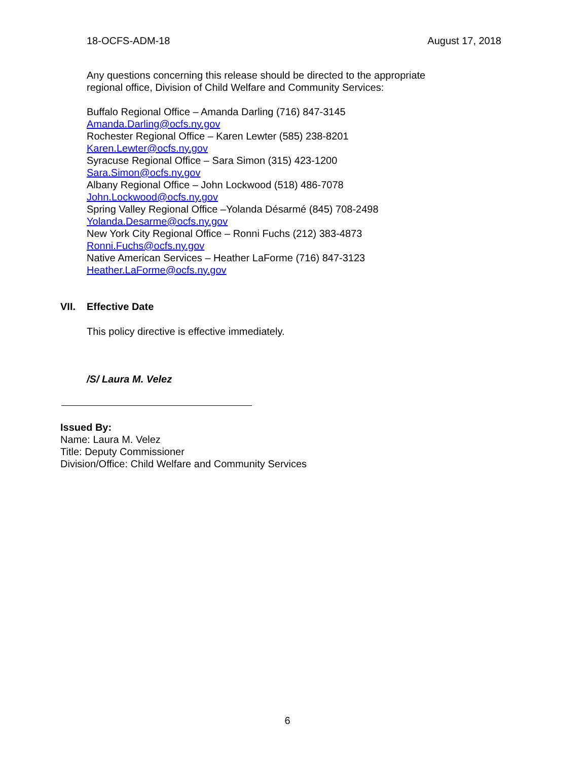18-OCFS-ADM-18 August 17, 2018
Any questions concerning this release should be directed to the appropriate
regional office, Division of Child Welfare and Community Services:
Buffalo Regional Office – Amanda Darling (716) 847-3145
Amanda.Darling@ocfs.ny.gov
Rochester Regional Office – Karen Lewter (585) 238-8201
Karen.Lewter@ocfs.ny.gov
Syracuse Regional Office – Sara Simon (315) 423-1200
Sara.Simon@ocfs.ny.gov
Albany Regional Office – John Lockwood (518) 486-7078
John.Lockwood@ocfs.ny.gov
Spring Valley Regional Office –Yolanda Désarmé (845) 708-2498
Yolanda.Desarme@ocfs.ny.gov
New York City Regional Office – Ronni Fuchs (212) 383-4873
Ronni.Fuchs@ocfs.ny.gov
Native American Services – Heather LaForme (716) 847-3123
Heather.LaForme@ocfs.ny.gov
VII. Effective Date
This policy directive is effective immediately.
/S/ Laura M. Velez
Issued By:
Name: Laura M. Velez
Title: Deputy Commissioner
Division/Office: Child Welfare and Community Services
6